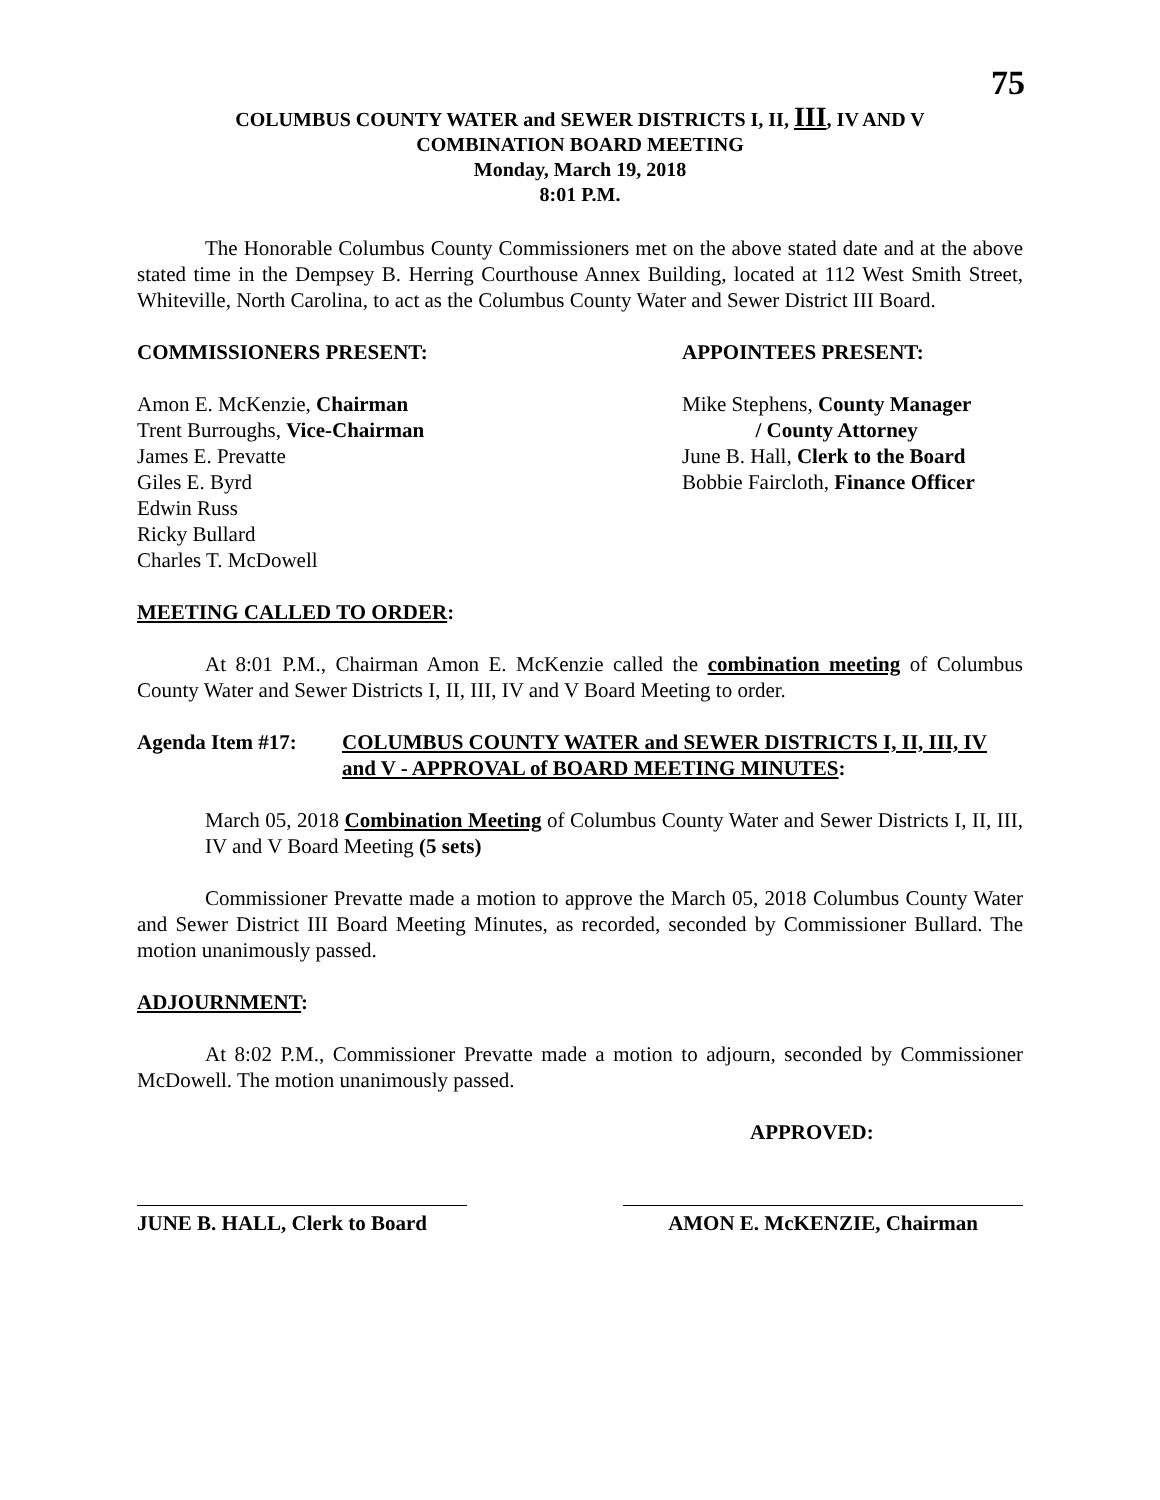75
COLUMBUS COUNTY WATER and SEWER DISTRICTS I, II, III, IV AND V
COMBINATION BOARD MEETING
Monday, March 19, 2018
8:01 P.M.
The Honorable Columbus County Commissioners met on the above stated date and at the above stated time in the Dempsey B. Herring Courthouse Annex Building, located at 112 West Smith Street, Whiteville, North Carolina, to act as the Columbus County Water and Sewer District III Board.
COMMISSIONERS PRESENT: APPOINTEES PRESENT:
Amon E. McKenzie, Chairman
Trent Burroughs, Vice-Chairman
James E. Prevatte
Giles E. Byrd
Edwin Russ
Ricky Bullard
Charles T. McDowell
Mike Stephens, County Manager
/ County Attorney
June B. Hall, Clerk to the Board
Bobbie Faircloth, Finance Officer
MEETING CALLED TO ORDER:
At 8:01 P.M., Chairman Amon E. McKenzie called the combination meeting of Columbus County Water and Sewer Districts I, II, III, IV and V Board Meeting to order.
Agenda Item #17: COLUMBUS COUNTY WATER and SEWER DISTRICTS I, II, III, IV and V - APPROVAL of BOARD MEETING MINUTES:
March 05, 2018 Combination Meeting of Columbus County Water and Sewer Districts I, II, III, IV and V Board Meeting (5 sets)
Commissioner Prevatte made a motion to approve the March 05, 2018 Columbus County Water and Sewer District III Board Meeting Minutes, as recorded, seconded by Commissioner Bullard. The motion unanimously passed.
ADJOURNMENT:
At 8:02 P.M., Commissioner Prevatte made a motion to adjourn, seconded by Commissioner McDowell. The motion unanimously passed.
APPROVED:
JUNE B. HALL, Clerk to Board
AMON E. McKENZIE, Chairman